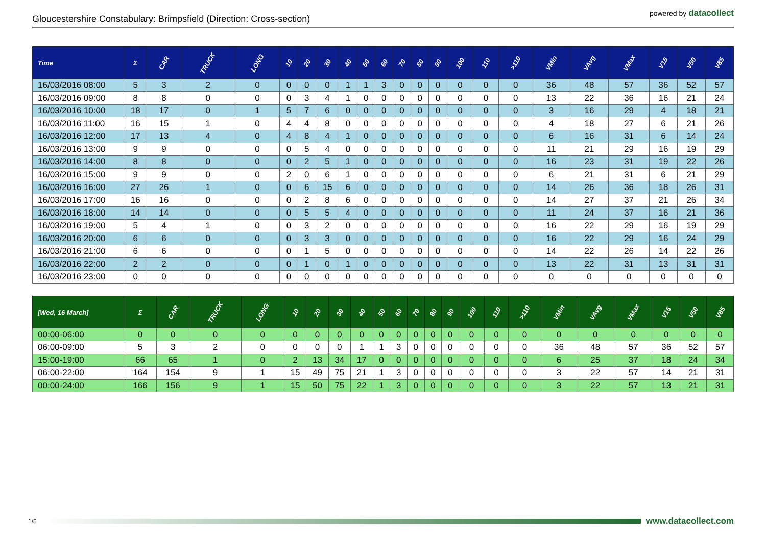Gloucestershire Constabulary: Brimpsfield (Direction: Cross-section)
powered by datacollect
| Time | Σ | CAR | TRUCK | LONG | 10 | 20 | 30 | 40 | 50 | 60 | 70 | 80 | 90 | 100 | 110 | >110 | VMin | VAvg | VMax | V15 | V50 | V85 |
| --- | --- | --- | --- | --- | --- | --- | --- | --- | --- | --- | --- | --- | --- | --- | --- | --- | --- | --- | --- | --- | --- | --- |
| 16/03/2016 08:00 | 5 | 3 | 2 | 0 | 0 | 0 | 0 | 1 | 1 | 3 | 0 | 0 | 0 | 0 | 0 | 0 | 36 | 48 | 57 | 36 | 52 | 57 |
| 16/03/2016 09:00 | 8 | 8 | 0 | 0 | 0 | 3 | 4 | 1 | 0 | 0 | 0 | 0 | 0 | 0 | 0 | 0 | 13 | 22 | 36 | 16 | 21 | 24 |
| 16/03/2016 10:00 | 18 | 17 | 0 | 1 | 5 | 7 | 6 | 0 | 0 | 0 | 0 | 0 | 0 | 0 | 0 | 0 | 3 | 16 | 29 | 4 | 18 | 21 |
| 16/03/2016 11:00 | 16 | 15 | 1 | 0 | 4 | 4 | 8 | 0 | 0 | 0 | 0 | 0 | 0 | 0 | 0 | 0 | 4 | 18 | 27 | 6 | 21 | 26 |
| 16/03/2016 12:00 | 17 | 13 | 4 | 0 | 4 | 8 | 4 | 1 | 0 | 0 | 0 | 0 | 0 | 0 | 0 | 0 | 6 | 16 | 31 | 6 | 14 | 24 |
| 16/03/2016 13:00 | 9 | 9 | 0 | 0 | 0 | 5 | 4 | 0 | 0 | 0 | 0 | 0 | 0 | 0 | 0 | 0 | 11 | 21 | 29 | 16 | 19 | 29 |
| 16/03/2016 14:00 | 8 | 8 | 0 | 0 | 0 | 2 | 5 | 1 | 0 | 0 | 0 | 0 | 0 | 0 | 0 | 0 | 16 | 23 | 31 | 19 | 22 | 26 |
| 16/03/2016 15:00 | 9 | 9 | 0 | 0 | 2 | 0 | 6 | 1 | 0 | 0 | 0 | 0 | 0 | 0 | 0 | 0 | 6 | 21 | 31 | 6 | 21 | 29 |
| 16/03/2016 16:00 | 27 | 26 | 1 | 0 | 0 | 6 | 15 | 6 | 0 | 0 | 0 | 0 | 0 | 0 | 0 | 0 | 14 | 26 | 36 | 18 | 26 | 31 |
| 16/03/2016 17:00 | 16 | 16 | 0 | 0 | 0 | 2 | 8 | 6 | 0 | 0 | 0 | 0 | 0 | 0 | 0 | 0 | 14 | 27 | 37 | 21 | 26 | 34 |
| 16/03/2016 18:00 | 14 | 14 | 0 | 0 | 0 | 5 | 5 | 4 | 0 | 0 | 0 | 0 | 0 | 0 | 0 | 0 | 11 | 24 | 37 | 16 | 21 | 36 |
| 16/03/2016 19:00 | 5 | 4 | 1 | 0 | 0 | 3 | 2 | 0 | 0 | 0 | 0 | 0 | 0 | 0 | 0 | 0 | 16 | 22 | 29 | 16 | 19 | 29 |
| 16/03/2016 20:00 | 6 | 6 | 0 | 0 | 0 | 3 | 3 | 0 | 0 | 0 | 0 | 0 | 0 | 0 | 0 | 0 | 16 | 22 | 29 | 16 | 24 | 29 |
| 16/03/2016 21:00 | 6 | 6 | 0 | 0 | 0 | 1 | 5 | 0 | 0 | 0 | 0 | 0 | 0 | 0 | 0 | 0 | 14 | 22 | 26 | 14 | 22 | 26 |
| 16/03/2016 22:00 | 2 | 2 | 0 | 0 | 0 | 1 | 0 | 1 | 0 | 0 | 0 | 0 | 0 | 0 | 0 | 0 | 13 | 22 | 31 | 13 | 31 | 31 |
| 16/03/2016 23:00 | 0 | 0 | 0 | 0 | 0 | 0 | 0 | 0 | 0 | 0 | 0 | 0 | 0 | 0 | 0 | 0 | 0 | 0 | 0 | 0 | 0 | 0 |
| [Wed, 16 March] | Σ | CAR | TRUCK | LONG | 10 | 20 | 30 | 40 | 50 | 60 | 70 | 80 | 90 | 100 | 110 | >110 | VMin | VAvg | VMax | V15 | V50 | V85 |
| --- | --- | --- | --- | --- | --- | --- | --- | --- | --- | --- | --- | --- | --- | --- | --- | --- | --- | --- | --- | --- | --- | --- |
| 00:00-06:00 | 0 | 0 | 0 | 0 | 0 | 0 | 0 | 0 | 0 | 0 | 0 | 0 | 0 | 0 | 0 | 0 | 0 | 0 | 0 | 0 | 0 | 0 |
| 06:00-09:00 | 5 | 3 | 2 | 0 | 0 | 0 | 0 | 1 | 1 | 3 | 0 | 0 | 0 | 0 | 0 | 0 | 36 | 48 | 57 | 36 | 52 | 57 |
| 15:00-19:00 | 66 | 65 | 1 | 0 | 2 | 13 | 34 | 17 | 0 | 0 | 0 | 0 | 0 | 0 | 0 | 0 | 6 | 25 | 37 | 18 | 24 | 34 |
| 06:00-22:00 | 164 | 154 | 9 | 1 | 15 | 49 | 75 | 21 | 1 | 3 | 0 | 0 | 0 | 0 | 0 | 0 | 3 | 22 | 57 | 14 | 21 | 31 |
| 00:00-24:00 | 166 | 156 | 9 | 1 | 15 | 50 | 75 | 22 | 1 | 3 | 0 | 0 | 0 | 0 | 0 | 0 | 3 | 22 | 57 | 13 | 21 | 31 |
1/5
www.datacollect.com